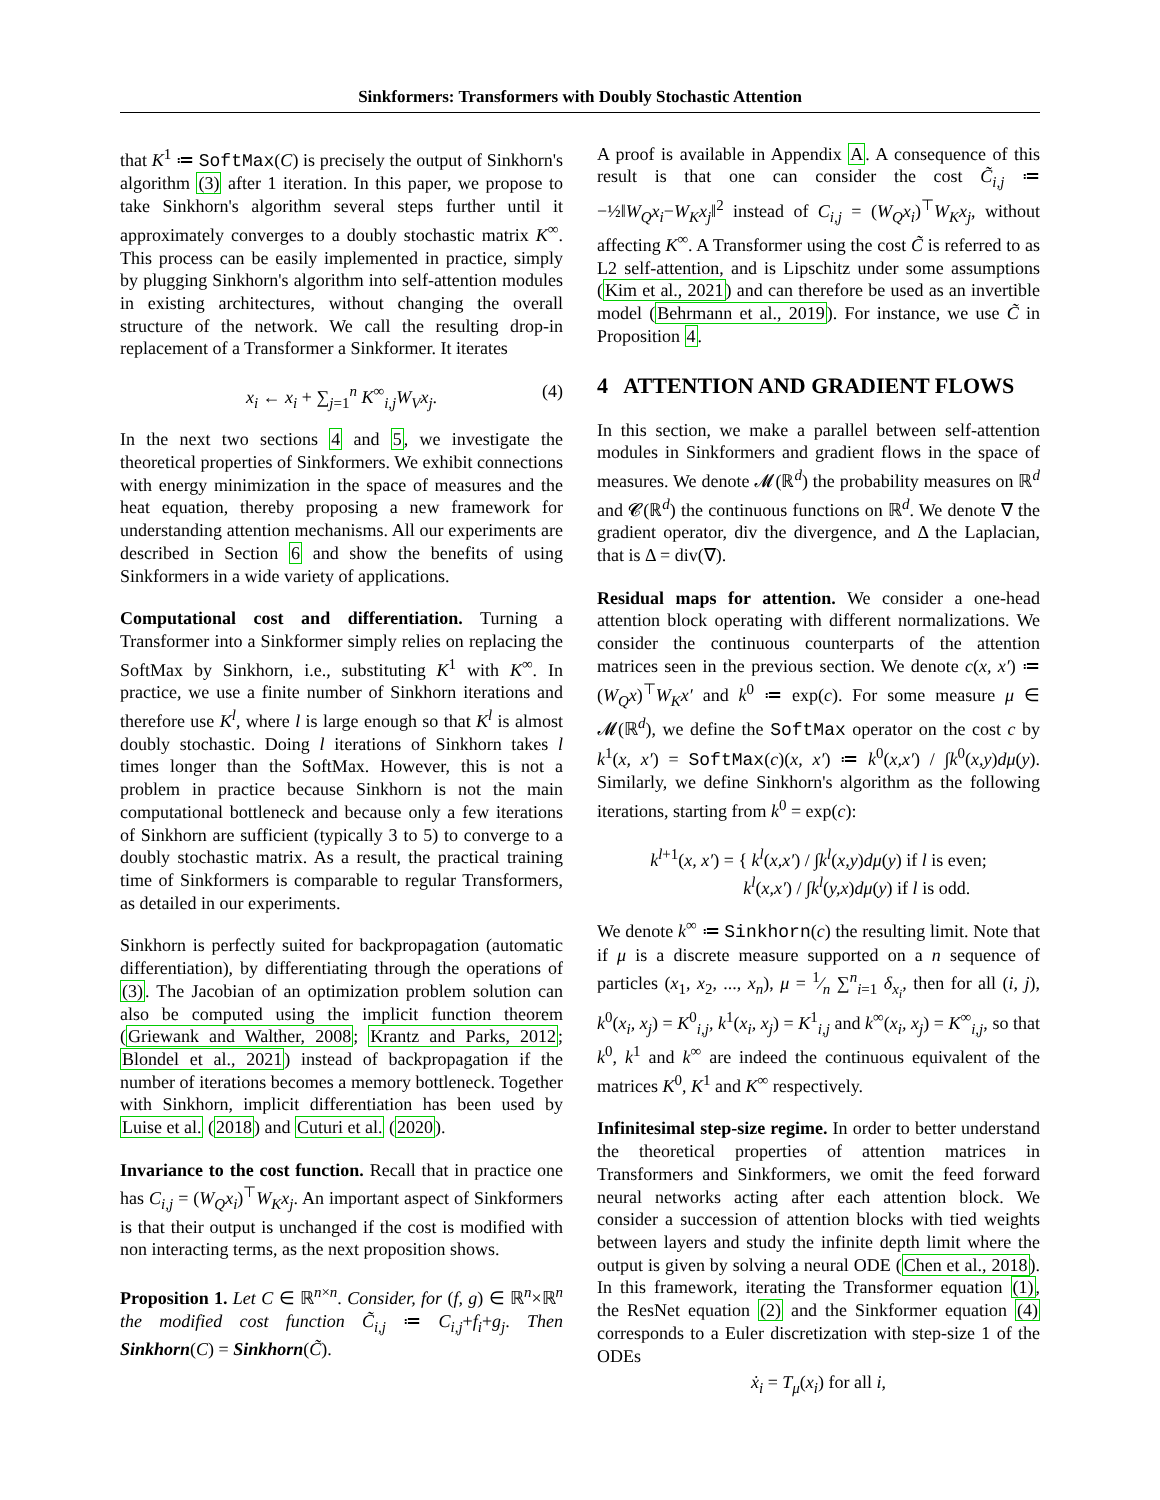Sinkformers: Transformers with Doubly Stochastic Attention
that K<sup>1</sup> ≔ SoftMax(C) is precisely the output of Sinkhorn's algorithm (3) after 1 iteration. In this paper, we propose to take Sinkhorn's algorithm several steps further until it approximately converges to a doubly stochastic matrix K<sup>∞</sup>. This process can be easily implemented in practice, simply by plugging Sinkhorn's algorithm into self-attention modules in existing architectures, without changing the overall structure of the network. We call the resulting drop-in replacement of a Transformer a Sinkformer. It iterates
x<sub>i</sub> ← x<sub>i</sub> + ∑<sub>j=1</sub><sup>n</sup> K<sup>∞</sup><sub>i,j</sub>W<sub>V</sub>x<sub>j</sub>. (4)
In the next two sections 4 and 5, we investigate the theoretical properties of Sinkformers. We exhibit connections with energy minimization in the space of measures and the heat equation, thereby proposing a new framework for understanding attention mechanisms. All our experiments are described in Section 6 and show the benefits of using Sinkformers in a wide variety of applications.
Computational cost and differentiation. Turning a Transformer into a Sinkformer simply relies on replacing the SoftMax by Sinkhorn, i.e., substituting K<sup>1</sup> with K<sup>∞</sup>. In practice, we use a finite number of Sinkhorn iterations and therefore use K<sup>l</sup>, where l is large enough so that K<sup>l</sup> is almost doubly stochastic. Doing l iterations of Sinkhorn takes l times longer than the SoftMax. However, this is not a problem in practice because Sinkhorn is not the main computational bottleneck and because only a few iterations of Sinkhorn are sufficient (typically 3 to 5) to converge to a doubly stochastic matrix. As a result, the practical training time of Sinkformers is comparable to regular Transformers, as detailed in our experiments.
Sinkhorn is perfectly suited for backpropagation (automatic differentiation), by differentiating through the operations of (3). The Jacobian of an optimization problem solution can also be computed using the implicit function theorem (Griewank and Walther, 2008; Krantz and Parks, 2012; Blondel et al., 2021) instead of backpropagation if the number of iterations becomes a memory bottleneck. Together with Sinkhorn, implicit differentiation has been used by Luise et al. (2018) and Cuturi et al. (2020).
Invariance to the cost function. Recall that in practice one has C<sub>i,j</sub> = (W<sub>Q</sub>x<sub>i</sub>)<sup>⊤</sup>W<sub>K</sub>x<sub>j</sub>. An important aspect of Sinkformers is that their output is unchanged if the cost is modified with non interacting terms, as the next proposition shows.
Proposition 1. Let C ∈ ℝ<sup>n×n</sup>. Consider, for (f, g) ∈ ℝ<sup>n</sup>×ℝ<sup>n</sup> the modified cost function C̃<sub>i,j</sub> ≔ C<sub>i,j</sub>+f<sub>i</sub>+g<sub>j</sub>. Then Sinkhorn(C) = Sinkhorn(C̃).
A proof is available in Appendix A. A consequence of this result is that one can consider the cost C̃<sub>i,j</sub> ≔ −½‖W<sub>Q</sub>x<sub>i</sub>−W<sub>K</sub>x<sub>j</sub>‖<sup>2</sup> instead of C<sub>i,j</sub> = (W<sub>Q</sub>x<sub>i</sub>)<sup>⊤</sup>W<sub>K</sub>x<sub>j</sub>, without affecting K<sup>∞</sup>. A Transformer using the cost C̃ is referred to as L2 self-attention, and is Lipschitz under some assumptions (Kim et al., 2021) and can therefore be used as an invertible model (Behrmann et al., 2019). For instance, we use C̃ in Proposition 4.
4 ATTENTION AND GRADIENT FLOWS
In this section, we make a parallel between self-attention modules in Sinkformers and gradient flows in the space of measures. We denote 𝓜(ℝ<sup>d</sup>) the probability measures on ℝ<sup>d</sup> and 𝓒(ℝ<sup>d</sup>) the continuous functions on ℝ<sup>d</sup>. We denote ∇ the gradient operator, div the divergence, and Δ the Laplacian, that is Δ = div(∇).
Residual maps for attention. We consider a one-head attention block operating with different normalizations. We consider the continuous counterparts of the attention matrices seen in the previous section. We denote c(x, x′) ≔ (W<sub>Q</sub>x)<sup>⊤</sup>W<sub>K</sub>x′ and k<sup>0</sup> ≔ exp(c). For some measure μ ∈ 𝓜(ℝ<sup>d</sup>), we define the SoftMax operator on the cost c by k<sup>1</sup>(x, x′) = SoftMax(c)(x, x′) ≔ k<sup>0</sup>(x,x′) / ∫k<sup>0</sup>(x,y)dμ(y). Similarly, we define Sinkhorn's algorithm as the following iterations, starting from k<sup>0</sup> = exp(c):
k<sup>l+1</sup>(x, x′) = { k<sup>l</sup>(x,x′) / ∫k<sup>l</sup>(x,y)dμ(y) if l is even;
k<sup>l</sup>(x,x′) / ∫k<sup>l</sup>(y,x)dμ(y) if l is odd.
We denote k<sup>∞</sup> ≔ Sinkhorn(c) the resulting limit. Note that if μ is a discrete measure supported on a n sequence of particles (x<sub>1</sub>, x<sub>2</sub>, ..., x<sub>n</sub>), μ = 1⁄n ∑<sup>n</sup><sub>i=1</sub> δ<sub>x<sub>i</sub></sub>, then for all (i, j), k<sup>0</sup>(x<sub>i</sub>, x<sub>j</sub>) = K<sup>0</sup><sub>i,j</sub>, k<sup>1</sup>(x<sub>i</sub>, x<sub>j</sub>) = K<sup>1</sup><sub>i,j</sub> and k<sup>∞</sup>(x<sub>i</sub>, x<sub>j</sub>) = K<sup>∞</sup><sub>i,j</sub>, so that k<sup>0</sup>, k<sup>1</sup> and k<sup>∞</sup> are indeed the continuous equivalent of the matrices K<sup>0</sup>, K<sup>1</sup> and K<sup>∞</sup> respectively.
Infinitesimal step-size regime. In order to better understand the theoretical properties of attention matrices in Transformers and Sinkformers, we omit the feed forward neural networks acting after each attention block. We consider a succession of attention blocks with tied weights between layers and study the infinite depth limit where the output is given by solving a neural ODE (Chen et al., 2018). In this framework, iterating the Transformer equation (1), the ResNet equation (2) and the Sinkformer equation (4) corresponds to a Euler discretization with step-size 1 of the ODEs
ẋ<sub>i</sub> = T<sub>μ</sub>(x<sub>i</sub>) for all i,